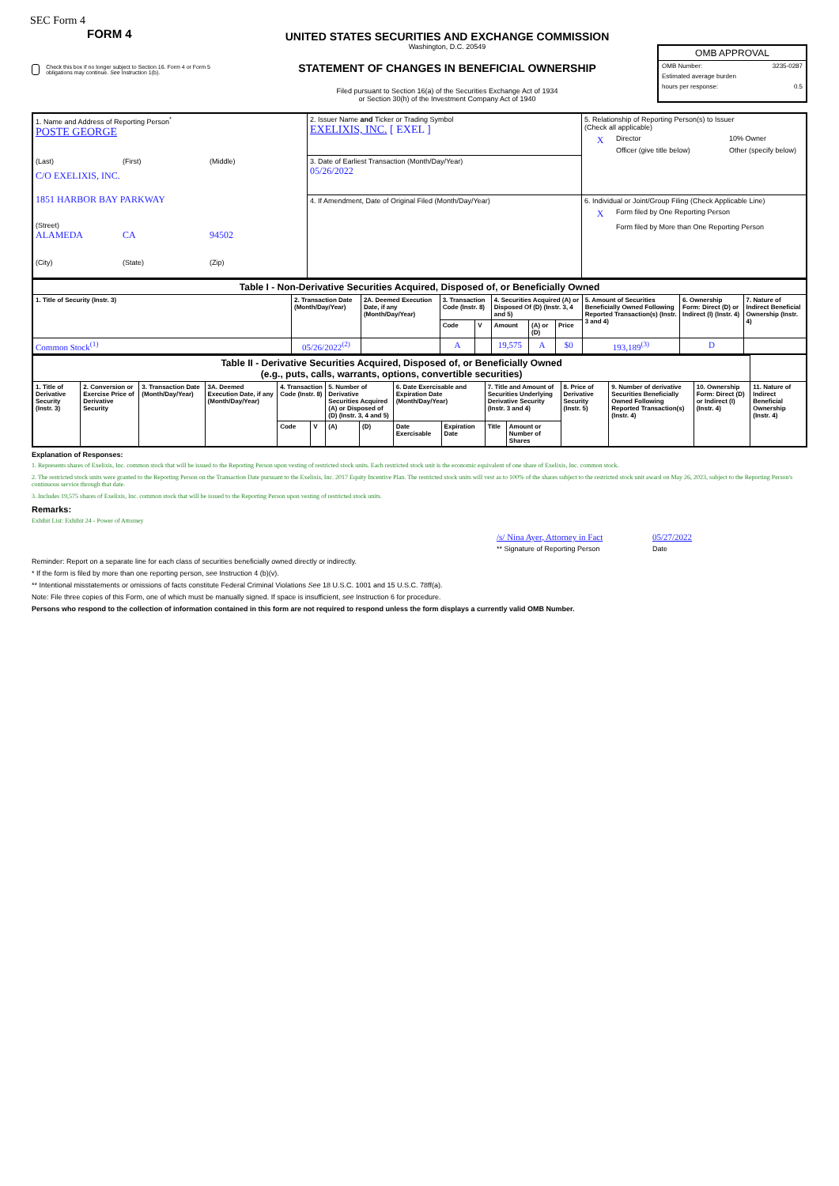SEC Form 4
FORM 4
Check this box if no longer subject to Section 16. Form 4 or Form 5 obligations may continue. See Instruction 1(b).
UNITED STATES SECURITIES AND EXCHANGE COMMISSION
Washington, D.C. 20549
STATEMENT OF CHANGES IN BENEFICIAL OWNERSHIP
Filed pursuant to Section 16(a) of the Securities Exchange Act of 1934
or Section 30(h) of the Investment Company Act of 1940
OMB APPROVAL
OMB Number: 3235-0287
Estimated average burden
hours per response: 0.5
| 1. Name and Address of Reporting Person<sup>*</sup> POSTE GEORGE (Last) (First) (Middle) C/O EXELIXIS, INC. 1851 HARBOR BAY PARKWAY (Street) ALAMEDA CA 94502 (City) (State) (Zip) | 2. Issuer Name and Ticker or Trading Symbol EXELIXIS, INC. [ EXEL ] | 5. Relationship of Reporting Person(s) to Issuer (Check all applicable) X Director 10% Owner Officer (give title below) Other (specify below) |
| | 3. Date of Earliest Transaction (Month/Day/Year) 05/26/2022 | |
| | 4. If Amendment, Date of Original Filed (Month/Day/Year) | 6. Individual or Joint/Group Filing (Check Applicable Line) X Form filed by One Reporting Person Form filed by More than One Reporting Person |
| Table I - Non-Derivative Securities Acquired, Disposed of, or Beneficially Owned | | | | | | | | | | |
| 1. Title of Security (Instr. 3) | 2. Transaction Date (Month/Day/Year) | 2A. Deemed Execution Date, if any (Month/Day/Year) | 3. Transaction Code (Instr. 8) | | 4. Securities Acquired (A) or Disposed Of (D) (Instr. 3, 4 and 5) | | | 5. Amount of Securities Beneficially Owned Following Reported Transaction(s) (Instr. 3 and 4) | 6. Ownership Form: Direct (D) or Indirect (I) (Instr. 4) | 7. Nature of Indirect Beneficial Ownership (Instr. 4) |
| | | | Code | V | Amount | (A) or (D) | Price | | | |
| Common Stock<sup>(1)</sup> | 05/26/2022<sup>(2)</sup> | | A | | 19,575 | A | $0 | 193,189<sup>(3)</sup> | D | |
| Table II - Derivative Securities Acquired, Disposed of, or Beneficially Owned (e.g., puts, calls, warrants, options, convertible securities) | | | | | | | | | | | | | | | |
| 1. Title of Derivative Security (Instr. 3) | 2. Conversion or Exercise Price of Derivative Security | 3. Transaction Date (Month/Day/Year) | 3A. Deemed Execution Date, if any (Month/Day/Year) | 4. Transaction Code (Instr. 8) | | 5. Number of Derivative Securities Acquired (A) or Disposed of (D) (Instr. 3, 4 and 5) | | 6. Date Exercisable and Expiration Date (Month/Day/Year) | | 7. Title and Amount of Securities Underlying Derivative Security (Instr. 3 and 4) | | 8. Price of Derivative Security (Instr. 5) | 9. Number of derivative Securities Beneficially Owned Following Reported Transaction(s) (Instr. 4) | 10. Ownership Form: Direct (D) or Indirect (I) (Instr. 4) | 11. Nature of Indirect Beneficial Ownership (Instr. 4) |
| | | | | Code | V | (A) | (D) | Date Exercisable | Expiration Date | Title | Amount or Number of Shares | | | | |
Explanation of Responses:
1. Represents shares of Exelixis, Inc. common stock that will be issued to the Reporting Person upon vesting of restricted stock units. Each restricted stock unit is the economic equivalent of one share of Exelixis, Inc. common stock.
2. The restricted stock units were granted to the Reporting Person on the Transaction Date pursuant to the Exelixis, Inc. 2017 Equity Incentive Plan. The restricted stock units will vest as to 100% of the shares subject to the restricted stock unit award on May 26, 2023, subject to the Reporting Person's continuous service through that date.
3. Includes 19,575 shares of Exelixis, Inc. common stock that will be issued to the Reporting Person upon vesting of restricted stock units.
Remarks:
Exhibit List: Exhibit 24 - Power of Attorney
/s/ Nina Ayer, Attorney in Fact 05/27/2022
** Signature of Reporting Person Date
Reminder: Report on a separate line for each class of securities beneficially owned directly or indirectly.
* If the form is filed by more than one reporting person, see Instruction 4 (b)(v).
** Intentional misstatements or omissions of facts constitute Federal Criminal Violations See 18 U.S.C. 1001 and 15 U.S.C. 78ff(a).
Note: File three copies of this Form, one of which must be manually signed. If space is insufficient, see Instruction 6 for procedure.
Persons who respond to the collection of information contained in this form are not required to respond unless the form displays a currently valid OMB Number.